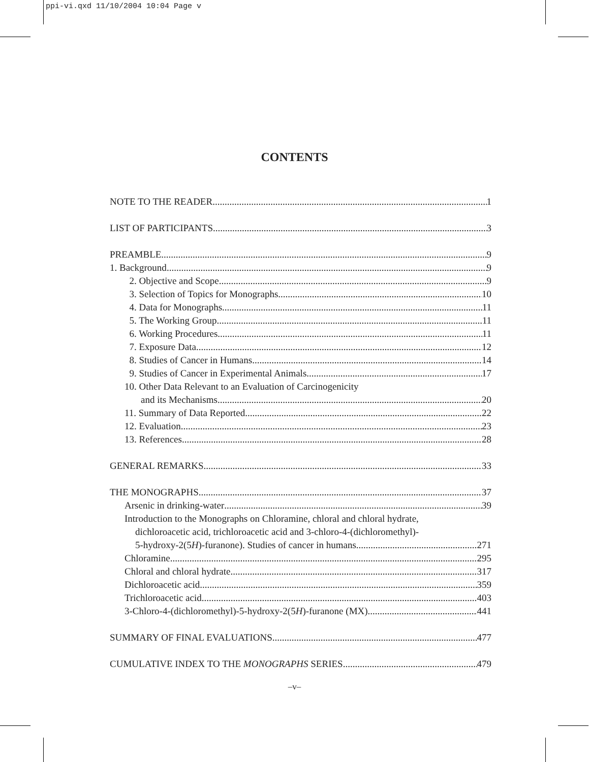ppi-vi.qxd 11/10/2004 10:04 Page v
CONTENTS
NOTE TO THE READER 1
LIST OF PARTICIPANTS 3
PREAMBLE 9
1. Background 9
2. Objective and Scope 9
3. Selection of Topics for Monographs 10
4. Data for Monographs 11
5. The Working Group 11
6. Working Procedures 11
7. Exposure Data 12
8. Studies of Cancer in Humans 14
9. Studies of Cancer in Experimental Animals 17
10. Other Data Relevant to an Evaluation of Carcinogenicity
and its Mechanisms 20
11. Summary of Data Reported 22
12. Evaluation 23
13. References 28
GENERAL REMARKS 33
THE MONOGRAPHS 37
Arsenic in drinking-water 39
Introduction to the Monographs on Chloramine, chloral and chloral hydrate,
dichloroacetic acid, trichloroacetic acid and 3-chloro-4-(dichloromethyl)-
5-hydroxy-2(5H)-furanone). Studies of cancer in humans 271
Chloramine 295
Chloral and chloral hydrate 317
Dichloroacetic acid 359
Trichloroacetic acid 403
3-Chloro-4-(dichloromethyl)-5-hydroxy-2(5H)-furanone (MX) 441
SUMMARY OF FINAL EVALUATIONS 477
CUMULATIVE INDEX TO THE MONOGRAPHS SERIES 479
–v–